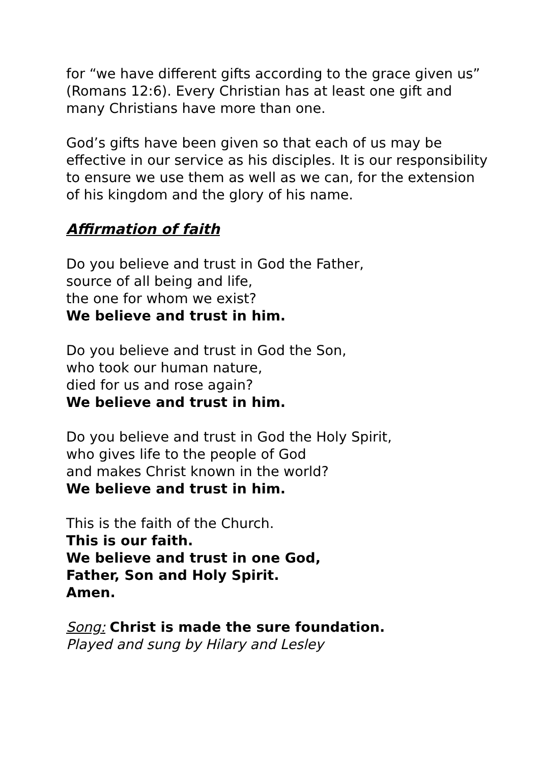for “we have different gifts according to the grace given us” (Romans 12:6). Every Christian has at least one gift and many Christians have more than one.
God’s gifts have been given so that each of us may be effective in our service as his disciples. It is our responsibility to ensure we use them as well as we can, for the extension of his kingdom and the glory of his name.
Affirmation of faith
Do you believe and trust in God the Father,
source of all being and life,
the one for whom we exist?
We believe and trust in him.
Do you believe and trust in God the Son,
who took our human nature,
died for us and rose again?
We believe and trust in him.
Do you believe and trust in God the Holy Spirit,
who gives life to the people of God
and makes Christ known in the world?
We believe and trust in him.
This is the faith of the Church.
This is our faith.
We believe and trust in one God,
Father, Son and Holy Spirit.
Amen.
Song: Christ is made the sure foundation.
Played and sung by Hilary and Lesley